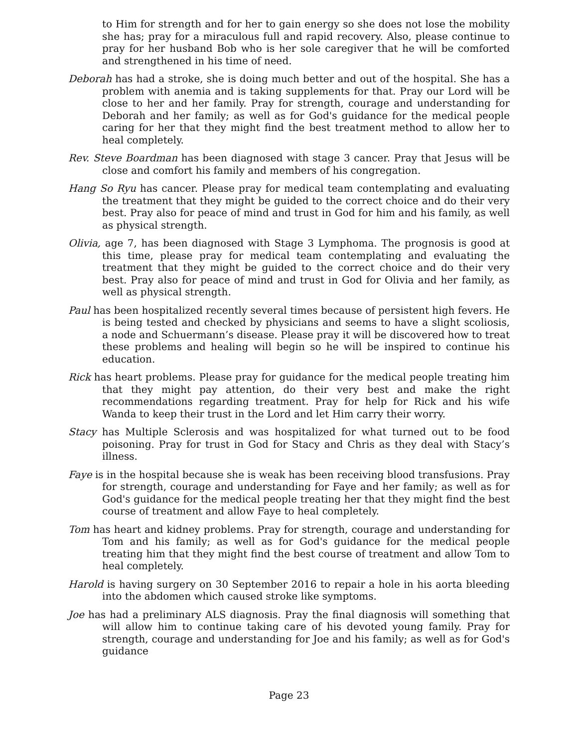to Him for strength and for her to gain energy so she does not lose the mobility she has; pray for a miraculous full and rapid recovery. Also, please continue to pray for her husband Bob who is her sole caregiver that he will be comforted and strengthened in his time of need.
Deborah has had a stroke, she is doing much better and out of the hospital. She has a problem with anemia and is taking supplements for that. Pray our Lord will be close to her and her family. Pray for strength, courage and understanding for Deborah and her family; as well as for God's guidance for the medical people caring for her that they might find the best treatment method to allow her to heal completely.
Rev. Steve Boardman has been diagnosed with stage 3 cancer. Pray that Jesus will be close and comfort his family and members of his congregation.
Hang So Ryu has cancer. Please pray for medical team contemplating and evaluating the treatment that they might be guided to the correct choice and do their very best. Pray also for peace of mind and trust in God for him and his family, as well as physical strength.
Olivia, age 7, has been diagnosed with Stage 3 Lymphoma. The prognosis is good at this time, please pray for medical team contemplating and evaluating the treatment that they might be guided to the correct choice and do their very best. Pray also for peace of mind and trust in God for Olivia and her family, as well as physical strength.
Paul has been hospitalized recently several times because of persistent high fevers. He is being tested and checked by physicians and seems to have a slight scoliosis, a node and Schuermann’s disease. Please pray it will be discovered how to treat these problems and healing will begin so he will be inspired to continue his education.
Rick has heart problems. Please pray for guidance for the medical people treating him that they might pay attention, do their very best and make the right recommendations regarding treatment. Pray for help for Rick and his wife Wanda to keep their trust in the Lord and let Him carry their worry.
Stacy has Multiple Sclerosis and was hospitalized for what turned out to be food poisoning. Pray for trust in God for Stacy and Chris as they deal with Stacy’s illness.
Faye is in the hospital because she is weak has been receiving blood transfusions. Pray for strength, courage and understanding for Faye and her family; as well as for God's guidance for the medical people treating her that they might find the best course of treatment and allow Faye to heal completely.
Tom has heart and kidney problems. Pray for strength, courage and understanding for Tom and his family; as well as for God's guidance for the medical people treating him that they might find the best course of treatment and allow Tom to heal completely.
Harold is having surgery on 30 September 2016 to repair a hole in his aorta bleeding into the abdomen which caused stroke like symptoms.
Joe has had a preliminary ALS diagnosis. Pray the final diagnosis will something that will allow him to continue taking care of his devoted young family. Pray for strength, courage and understanding for Joe and his family; as well as for God's guidance
Page 23